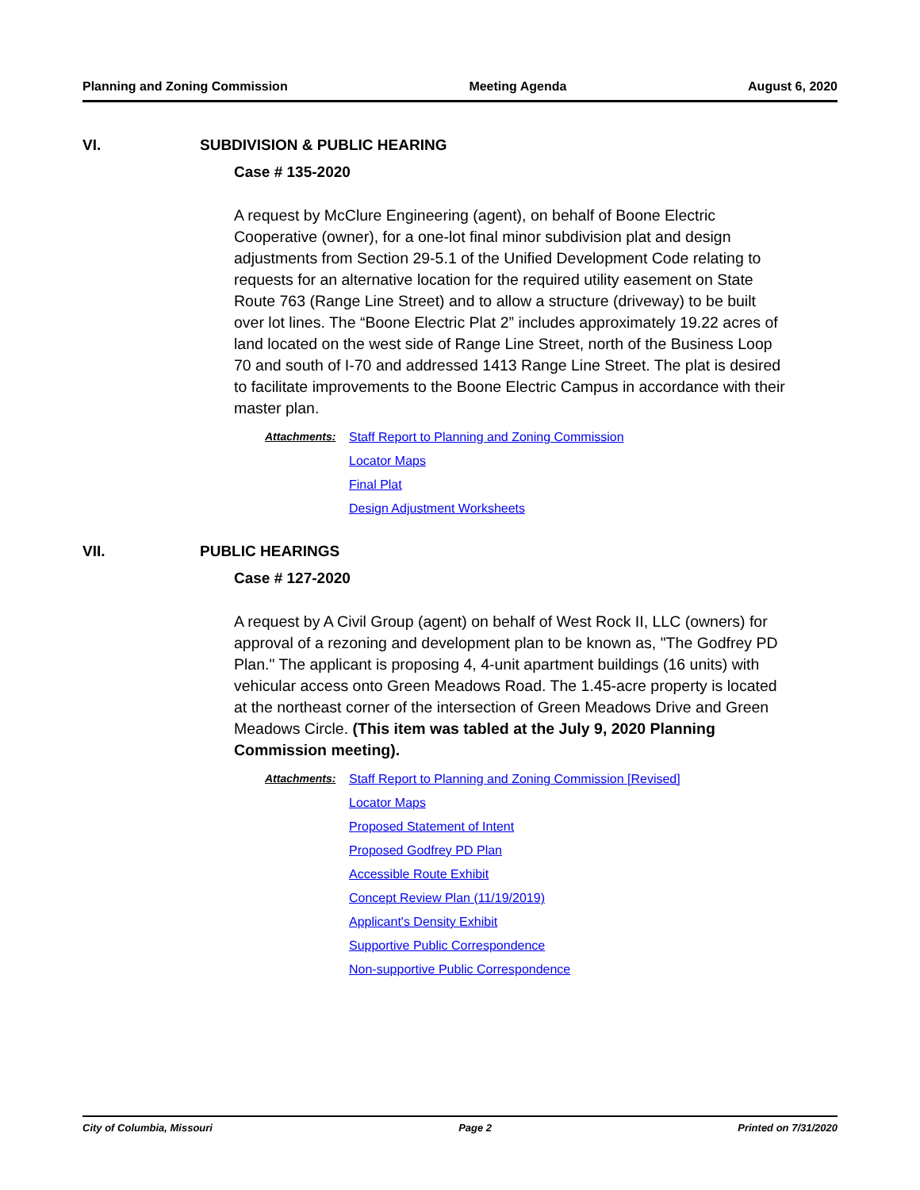Planning and Zoning Commission Meeting Agenda August 6, 2020
VI. SUBDIVISION & PUBLIC HEARING
Case # 135-2020
A request by McClure Engineering (agent), on behalf of Boone Electric Cooperative (owner), for a one-lot final minor subdivision plat and design adjustments from Section 29-5.1 of the Unified Development Code relating to requests for an alternative location for the required utility easement on State Route 763 (Range Line Street) and to allow a structure (driveway) to be built over lot lines. The “Boone Electric Plat 2” includes approximately 19.22 acres of land located on the west side of Range Line Street, north of the Business Loop 70 and south of I-70 and addressed 1413 Range Line Street. The plat is desired to facilitate improvements to the Boone Electric Campus in accordance with their master plan.
Attachments: Staff Report to Planning and Zoning Commission
Locator Maps
Final Plat
Design Adjustment Worksheets
VII. PUBLIC HEARINGS
Case # 127-2020
A request by A Civil Group (agent) on behalf of West Rock II, LLC (owners) for approval of a rezoning and development plan to be known as, "The Godfrey PD Plan." The applicant is proposing 4, 4-unit apartment buildings (16 units) with vehicular access onto Green Meadows Road. The 1.45-acre property is located at the northeast corner of the intersection of Green Meadows Drive and Green Meadows Circle. (This item was tabled at the July 9, 2020 Planning Commission meeting).
Attachments: Staff Report to Planning and Zoning Commission [Revised]
Locator Maps
Proposed Statement of Intent
Proposed Godfrey PD Plan
Accessible Route Exhibit
Concept Review Plan (11/19/2019)
Applicant's Density Exhibit
Supportive Public Correspondence
Non-supportive Public Correspondence
City of Columbia, Missouri Page 2 Printed on 7/31/2020